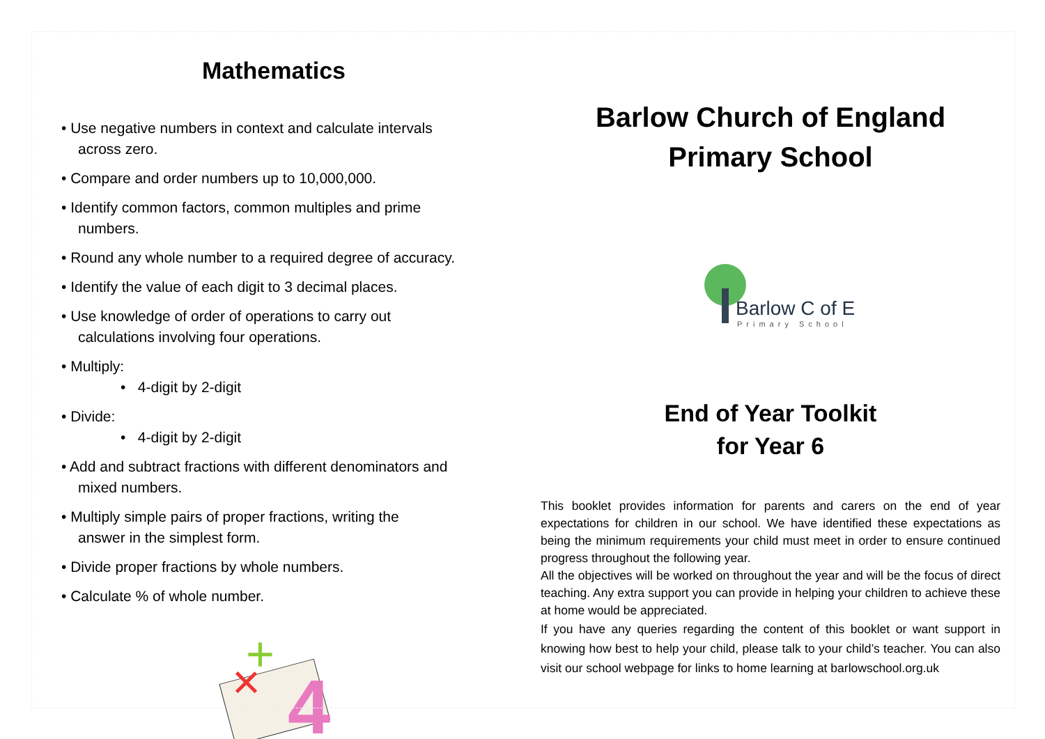Mathematics
• Use negative numbers in context and calculate intervals
across zero.
• Compare and order numbers up to 10,000,000.
• Identify common factors, common multiples and prime
numbers.
• Round any whole number to a required degree of accuracy.
• Identify the value of each digit to 3 decimal places.
• Use knowledge of order of operations to carry out
calculations involving four operations.
• Multiply:
• 4-digit by 2-digit
• Divide:
• 4-digit by 2-digit
• Add and subtract fractions with different denominators and
mixed numbers.
• Multiply simple pairs of proper fractions, writing the
answer in the simplest form.
• Divide proper fractions by whole numbers.
• Calculate % of whole number.
4
×
+
Barlow Church of England
Primary School
Barlow C of E
Primary School
End of Year Toolkit
for Year 6
This booklet provides information for parents and carers on the end of year expectations for children in our school. We have identified these expectations as being the minimum requirements your child must meet in order to ensure continued progress throughout the following year.
All the objectives will be worked on throughout the year and will be the focus of direct teaching. Any extra support you can provide in helping your children to achieve these at home would be appreciated.
If you have any queries regarding the content of this booklet or want support in knowing how best to help your child, please talk to your child’s teacher. You can also visit our school webpage for links to home learning at barlowschool.org.uk